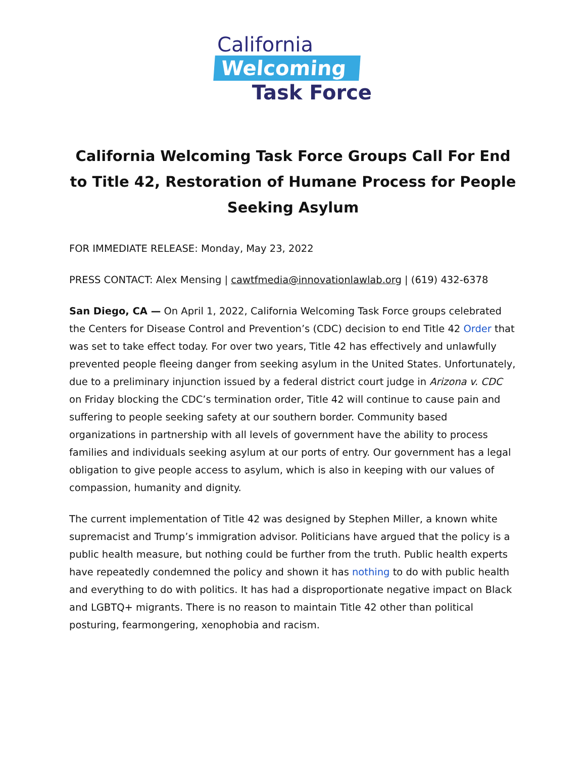California
Welcoming
Task Force
California Welcoming Task Force Groups Call For End to Title 42, Restoration of Humane Process for People Seeking Asylum
FOR IMMEDIATE RELEASE: Monday, May 23, 2022
PRESS CONTACT: Alex Mensing | cawtfmedia@innovationlawlab.org | (619) 432-6378
San Diego, CA — On April 1, 2022, California Welcoming Task Force groups celebrated the Centers for Disease Control and Prevention’s (CDC) decision to end Title 42 Order that was set to take effect today. For over two years, Title 42 has effectively and unlawfully prevented people fleeing danger from seeking asylum in the United States. Unfortunately, due to a preliminary injunction issued by a federal district court judge in Arizona v. CDC on Friday blocking the CDC’s termination order, Title 42 will continue to cause pain and suffering to people seeking safety at our southern border. Community based organizations in partnership with all levels of government have the ability to process families and individuals seeking asylum at our ports of entry. Our government has a legal obligation to give people access to asylum, which is also in keeping with our values of compassion, humanity and dignity.
The current implementation of Title 42 was designed by Stephen Miller, a known white supremacist and Trump’s immigration advisor. Politicians have argued that the policy is a public health measure, but nothing could be further from the truth. Public health experts have repeatedly condemned the policy and shown it has nothing to do with public health and everything to do with politics. It has had a disproportionate negative impact on Black and LGBTQ+ migrants. There is no reason to maintain Title 42 other than political posturing, fearmongering, xenophobia and racism.